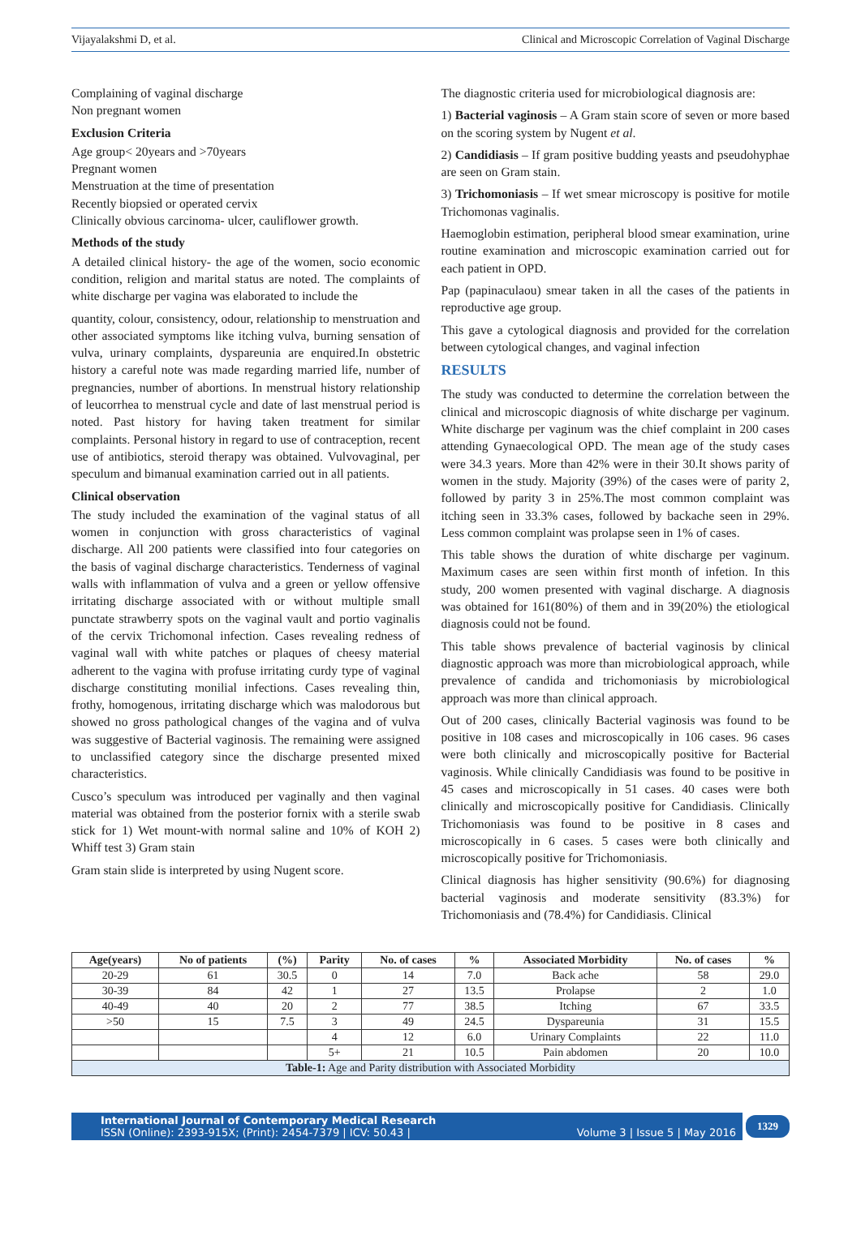Vijayalakshmi D, et al. Clinical and Microscopic Correlation of Vaginal Discharge
Complaining of vaginal discharge
Non pregnant women
Exclusion Criteria
Age group< 20years and >70years
Pregnant women
Menstruation at the time of presentation
Recently biopsied or operated cervix
Clinically obvious carcinoma- ulcer, cauliflower growth.
Methods of the study
A detailed clinical history- the age of the women, socio economic condition, religion and marital status are noted. The complaints of white discharge per vagina was elaborated to include the
quantity, colour, consistency, odour, relationship to menstruation and other associated symptoms like itching vulva, burning sensation of vulva, urinary complaints, dyspareunia are enquired.In obstetric history a careful note was made regarding married life, number of pregnancies, number of abortions. In menstrual history relationship of leucorrhea to menstrual cycle and date of last menstrual period is noted. Past history for having taken treatment for similar complaints. Personal history in regard to use of contraception, recent use of antibiotics, steroid therapy was obtained. Vulvovaginal, per speculum and bimanual examination carried out in all patients.
Clinical observation
The study included the examination of the vaginal status of all women in conjunction with gross characteristics of vaginal discharge. All 200 patients were classified into four categories on the basis of vaginal discharge characteristics. Tenderness of vaginal walls with inflammation of vulva and a green or yellow offensive irritating discharge associated with or without multiple small punctate strawberry spots on the vaginal vault and portio vaginalis of the cervix Trichomonal infection. Cases revealing redness of vaginal wall with white patches or plaques of cheesy material adherent to the vagina with profuse irritating curdy type of vaginal discharge constituting monilial infections. Cases revealing thin, frothy, homogenous, irritating discharge which was malodorous but showed no gross pathological changes of the vagina and of vulva was suggestive of Bacterial vaginosis. The remaining were assigned to unclassified category since the discharge presented mixed characteristics.
Cusco’s speculum was introduced per vaginally and then vaginal material was obtained from the posterior fornix with a sterile swab stick for 1) Wet mount-with normal saline and 10% of KOH 2) Whiff test 3) Gram stain
Gram stain slide is interpreted by using Nugent score.
The diagnostic criteria used for microbiological diagnosis are:
1) Bacterial vaginosis – A Gram stain score of seven or more based on the scoring system by Nugent et al.
2) Candidiasis – If gram positive budding yeasts and pseudohyphae are seen on Gram stain.
3) Trichomoniasis – If wet smear microscopy is positive for motile Trichomonas vaginalis.
Haemoglobin estimation, peripheral blood smear examination, urine routine examination and microscopic examination carried out for each patient in OPD.
Pap (papinaculaou) smear taken in all the cases of the patients in reproductive age group.
This gave a cytological diagnosis and provided for the correlation between cytological changes, and vaginal infection
RESULTS
The study was conducted to determine the correlation between the clinical and microscopic diagnosis of white discharge per vaginum. White discharge per vaginum was the chief complaint in 200 cases attending Gynaecological OPD. The mean age of the study cases were 34.3 years. More than 42% were in their 30.It shows parity of women in the study. Majority (39%) of the cases were of parity 2, followed by parity 3 in 25%.The most common complaint was itching seen in 33.3% cases, followed by backache seen in 29%. Less common complaint was prolapse seen in 1% of cases.
This table shows the duration of white discharge per vaginum. Maximum cases are seen within first month of infetion. In this study, 200 women presented with vaginal discharge. A diagnosis was obtained for 161(80%) of them and in 39(20%) the etiological diagnosis could not be found.
This table shows prevalence of bacterial vaginosis by clinical diagnostic approach was more than microbiological approach, while prevalence of candida and trichomoniasis by microbiological approach was more than clinical approach.
Out of 200 cases, clinically Bacterial vaginosis was found to be positive in 108 cases and microscopically in 106 cases. 96 cases were both clinically and microscopically positive for Bacterial vaginosis. While clinically Candidiasis was found to be positive in 45 cases and microscopically in 51 cases. 40 cases were both clinically and microscopically positive for Candidiasis. Clinically Trichomoniasis was found to be positive in 8 cases and microscopically in 6 cases. 5 cases were both clinically and microscopically positive for Trichomoniasis.
Clinical diagnosis has higher sensitivity (90.6%) for diagnosing bacterial vaginosis and moderate sensitivity (83.3%) for Trichomoniasis and (78.4%) for Candidiasis. Clinical
| Age(years) | No of patients | (%) | Parity | No. of cases | % | Associated Morbidity | No. of cases | % |
| --- | --- | --- | --- | --- | --- | --- | --- | --- |
| 20-29 | 61 | 30.5 | 0 | 14 | 7.0 | Back ache | 58 | 29.0 |
| 30-39 | 84 | 42 | 1 | 27 | 13.5 | Prolapse | 2 | 1.0 |
| 40-49 | 40 | 20 | 2 | 77 | 38.5 | Itching | 67 | 33.5 |
| >50 | 15 | 7.5 | 3 | 49 | 24.5 | Dyspareunia | 31 | 15.5 |
| | | | 4 | 12 | 6.0 | Urinary Complaints | 22 | 11.0 |
| | | | 5+ | 21 | 10.5 | Pain abdomen | 20 | 10.0 |
| Table-1: Age and Parity distribution with Associated Morbidity | | | | | | | | |
International Journal of Contemporary Medical Research
ISSN (Online): 2393-915X; (Print): 2454-7379 | ICV: 50.43 | Volume 3 | Issue 5 | May 2016
1329